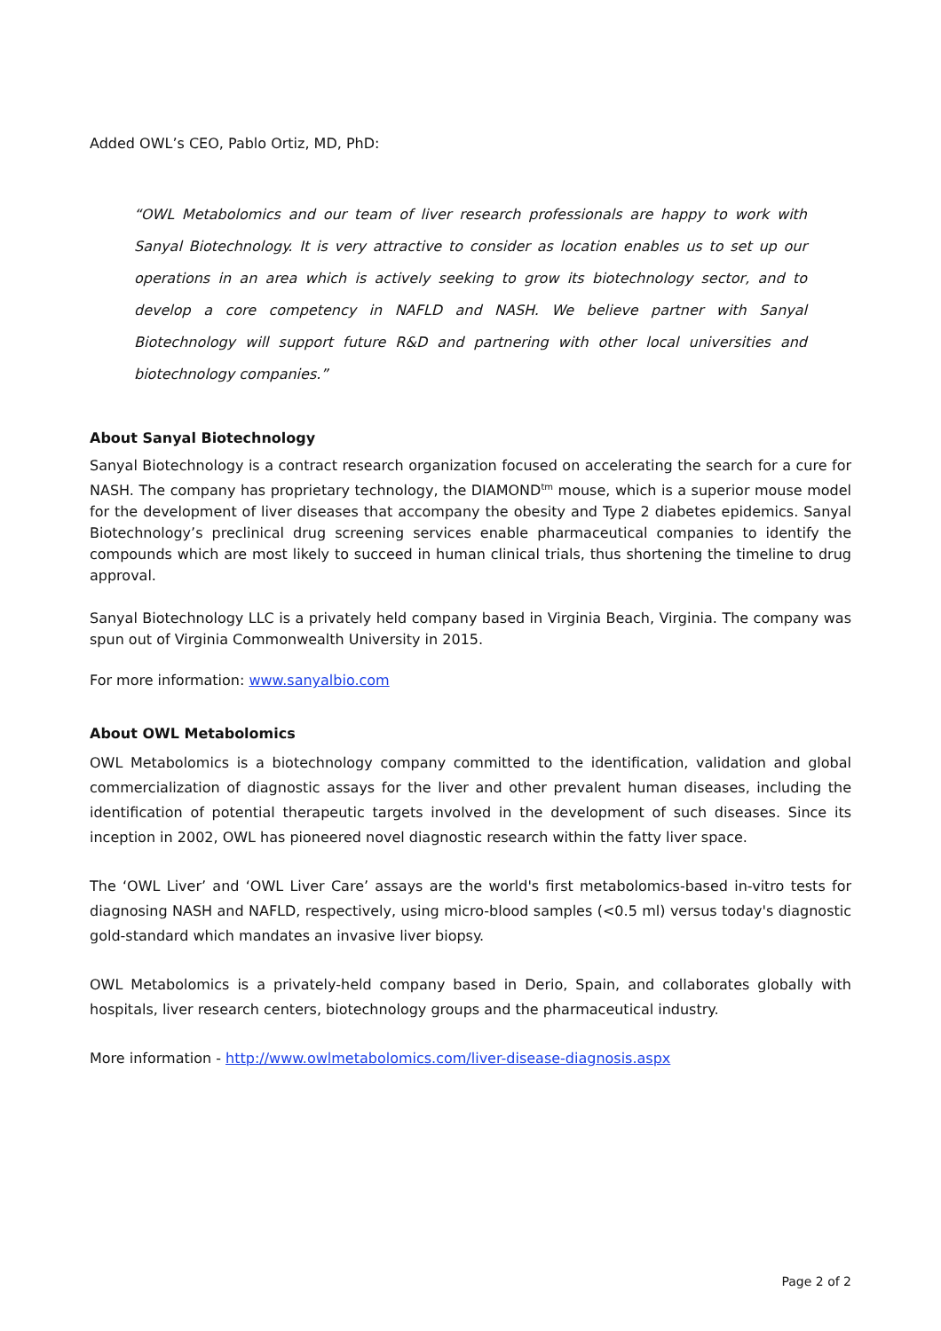Added OWL’s CEO, Pablo Ortiz, MD, PhD:
“OWL Metabolomics and our team of liver research professionals are happy to work with Sanyal Biotechnology. It is very attractive to consider as location enables us to set up our operations in an area which is actively seeking to grow its biotechnology sector, and to develop a core competency in NAFLD and NASH. We believe partner with Sanyal Biotechnology will support future R&D and partnering with other local universities and biotechnology companies.”
About Sanyal Biotechnology
Sanyal Biotechnology is a contract research organization focused on accelerating the search for a cure for NASH. The company has proprietary technology, the DIAMOND<sup>tm</sup> mouse, which is a superior mouse model for the development of liver diseases that accompany the obesity and Type 2 diabetes epidemics. Sanyal Biotechnology’s preclinical drug screening services enable pharmaceutical companies to identify the compounds which are most likely to succeed in human clinical trials, thus shortening the timeline to drug approval.
Sanyal Biotechnology LLC is a privately held company based in Virginia Beach, Virginia. The company was spun out of Virginia Commonwealth University in 2015.
For more information: www.sanyalbio.com
About OWL Metabolomics
OWL Metabolomics is a biotechnology company committed to the identification, validation and global commercialization of diagnostic assays for the liver and other prevalent human diseases, including the identification of potential therapeutic targets involved in the development of such diseases. Since its inception in 2002, OWL has pioneered novel diagnostic research within the fatty liver space.
The ‘OWL Liver’ and ‘OWL Liver Care’ assays are the world's first metabolomics-based in-vitro tests for diagnosing NASH and NAFLD, respectively, using micro-blood samples (<0.5 ml) versus today's diagnostic gold-standard which mandates an invasive liver biopsy.
OWL Metabolomics is a privately-held company based in Derio, Spain, and collaborates globally with hospitals, liver research centers, biotechnology groups and the pharmaceutical industry.
More information - http://www.owlmetabolomics.com/liver-disease-diagnosis.aspx
Page 2 of 2